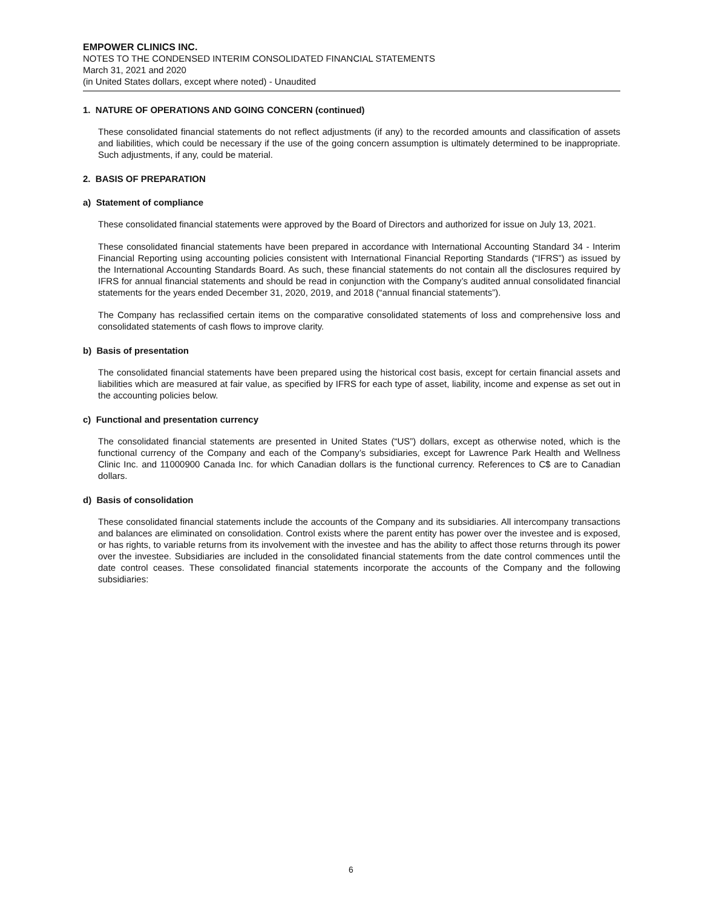EMPOWER CLINICS INC.
NOTES TO THE CONDENSED INTERIM CONSOLIDATED FINANCIAL STATEMENTS
March 31, 2021 and 2020
(in United States dollars, except where noted) - Unaudited
1. NATURE OF OPERATIONS AND GOING CONCERN (continued)
These consolidated financial statements do not reflect adjustments (if any) to the recorded amounts and classification of assets and liabilities, which could be necessary if the use of the going concern assumption is ultimately determined to be inappropriate. Such adjustments, if any, could be material.
2. BASIS OF PREPARATION
a) Statement of compliance
These consolidated financial statements were approved by the Board of Directors and authorized for issue on July 13, 2021.
These consolidated financial statements have been prepared in accordance with International Accounting Standard 34 - Interim Financial Reporting using accounting policies consistent with International Financial Reporting Standards (“IFRS”) as issued by the International Accounting Standards Board. As such, these financial statements do not contain all the disclosures required by IFRS for annual financial statements and should be read in conjunction with the Company’s audited annual consolidated financial statements for the years ended December 31, 2020, 2019, and 2018 (“annual financial statements”).
The Company has reclassified certain items on the comparative consolidated statements of loss and comprehensive loss and consolidated statements of cash flows to improve clarity.
b) Basis of presentation
The consolidated financial statements have been prepared using the historical cost basis, except for certain financial assets and liabilities which are measured at fair value, as specified by IFRS for each type of asset, liability, income and expense as set out in the accounting policies below.
c) Functional and presentation currency
The consolidated financial statements are presented in United States (“US”) dollars, except as otherwise noted, which is the functional currency of the Company and each of the Company’s subsidiaries, except for Lawrence Park Health and Wellness Clinic Inc. and 11000900 Canada Inc. for which Canadian dollars is the functional currency. References to C$ are to Canadian dollars.
d) Basis of consolidation
These consolidated financial statements include the accounts of the Company and its subsidiaries. All intercompany transactions and balances are eliminated on consolidation. Control exists where the parent entity has power over the investee and is exposed, or has rights, to variable returns from its involvement with the investee and has the ability to affect those returns through its power over the investee. Subsidiaries are included in the consolidated financial statements from the date control commences until the date control ceases. These consolidated financial statements incorporate the accounts of the Company and the following subsidiaries:
6